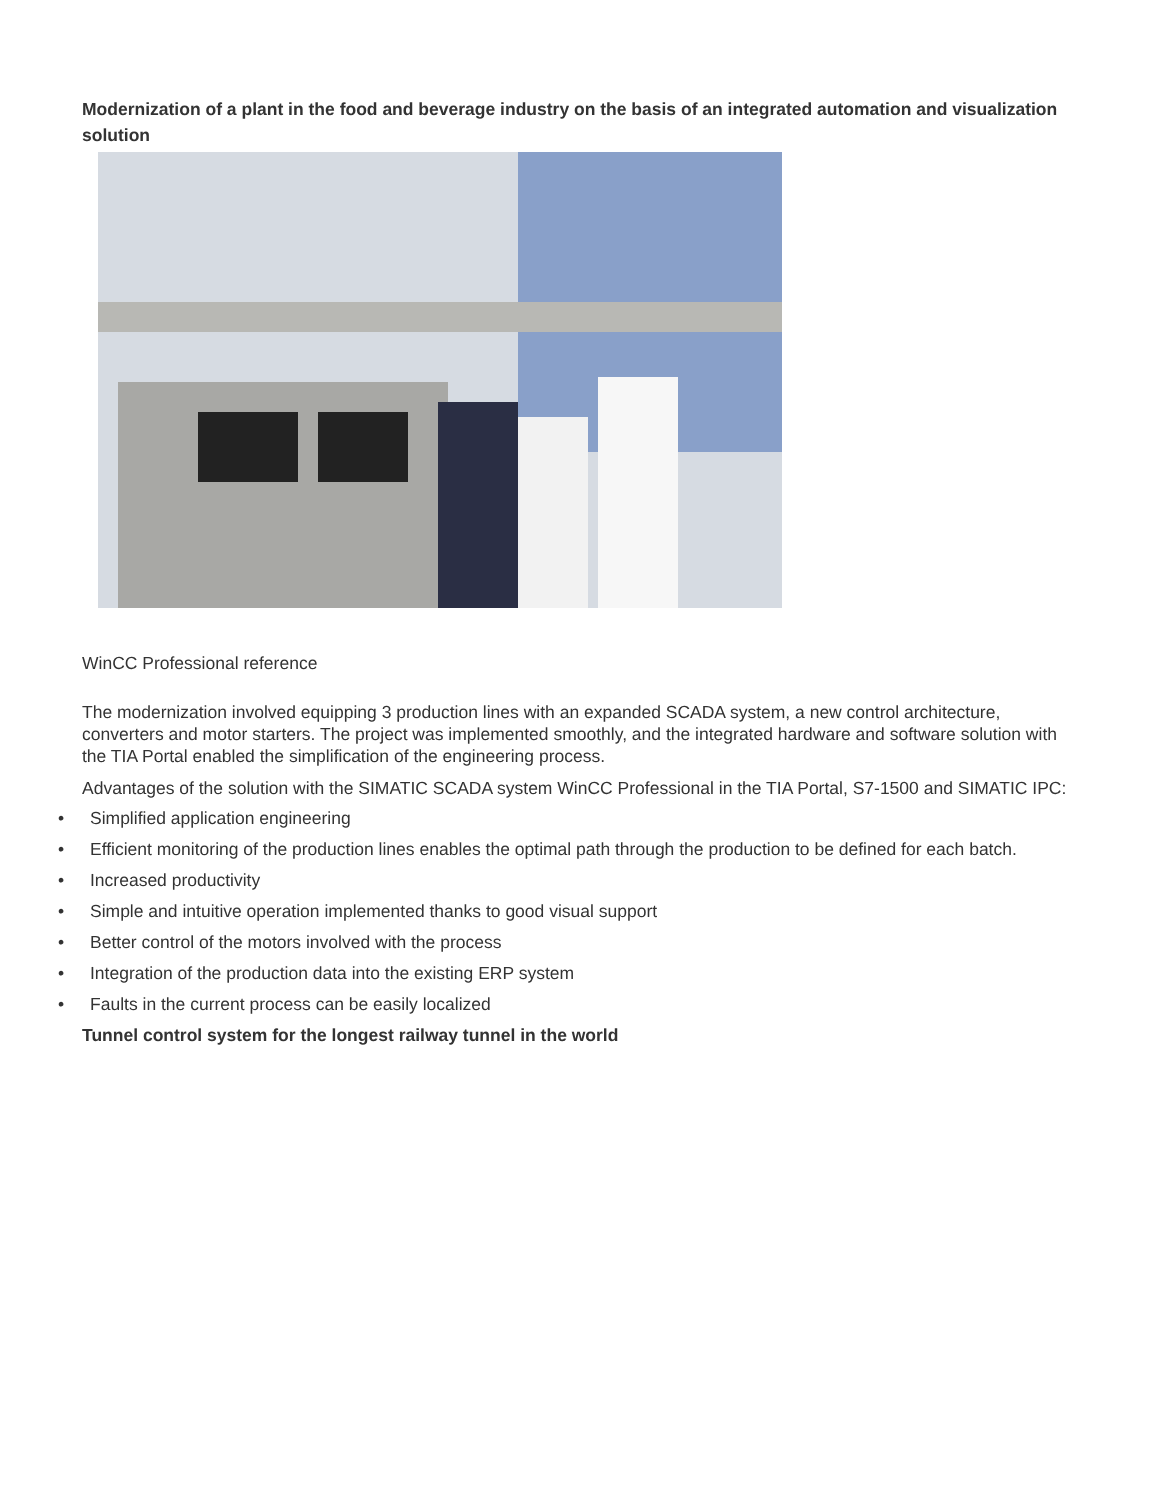Modernization of a plant in the food and beverage industry on the basis of an integrated automation and visualization solution
WinCC Professional reference
The modernization involved equipping 3 production lines with an expanded SCADA system, a new control architecture, converters and motor starters. The project was implemented smoothly, and the integrated hardware and software solution with the TIA Portal enabled the simplification of the engineering process.
Advantages of the solution with the SIMATIC SCADA system WinCC Professional in the TIA Portal, S7-1500 and SIMATIC IPC:
• Simplified application engineering
• Efficient monitoring of the production lines enables the optimal path through the production to be defined for each batch.
• Increased productivity
• Simple and intuitive operation implemented thanks to good visual support
• Better control of the motors involved with the process
• Integration of the production data into the existing ERP system
• Faults in the current process can be easily localized
Tunnel control system for the longest railway tunnel in the world